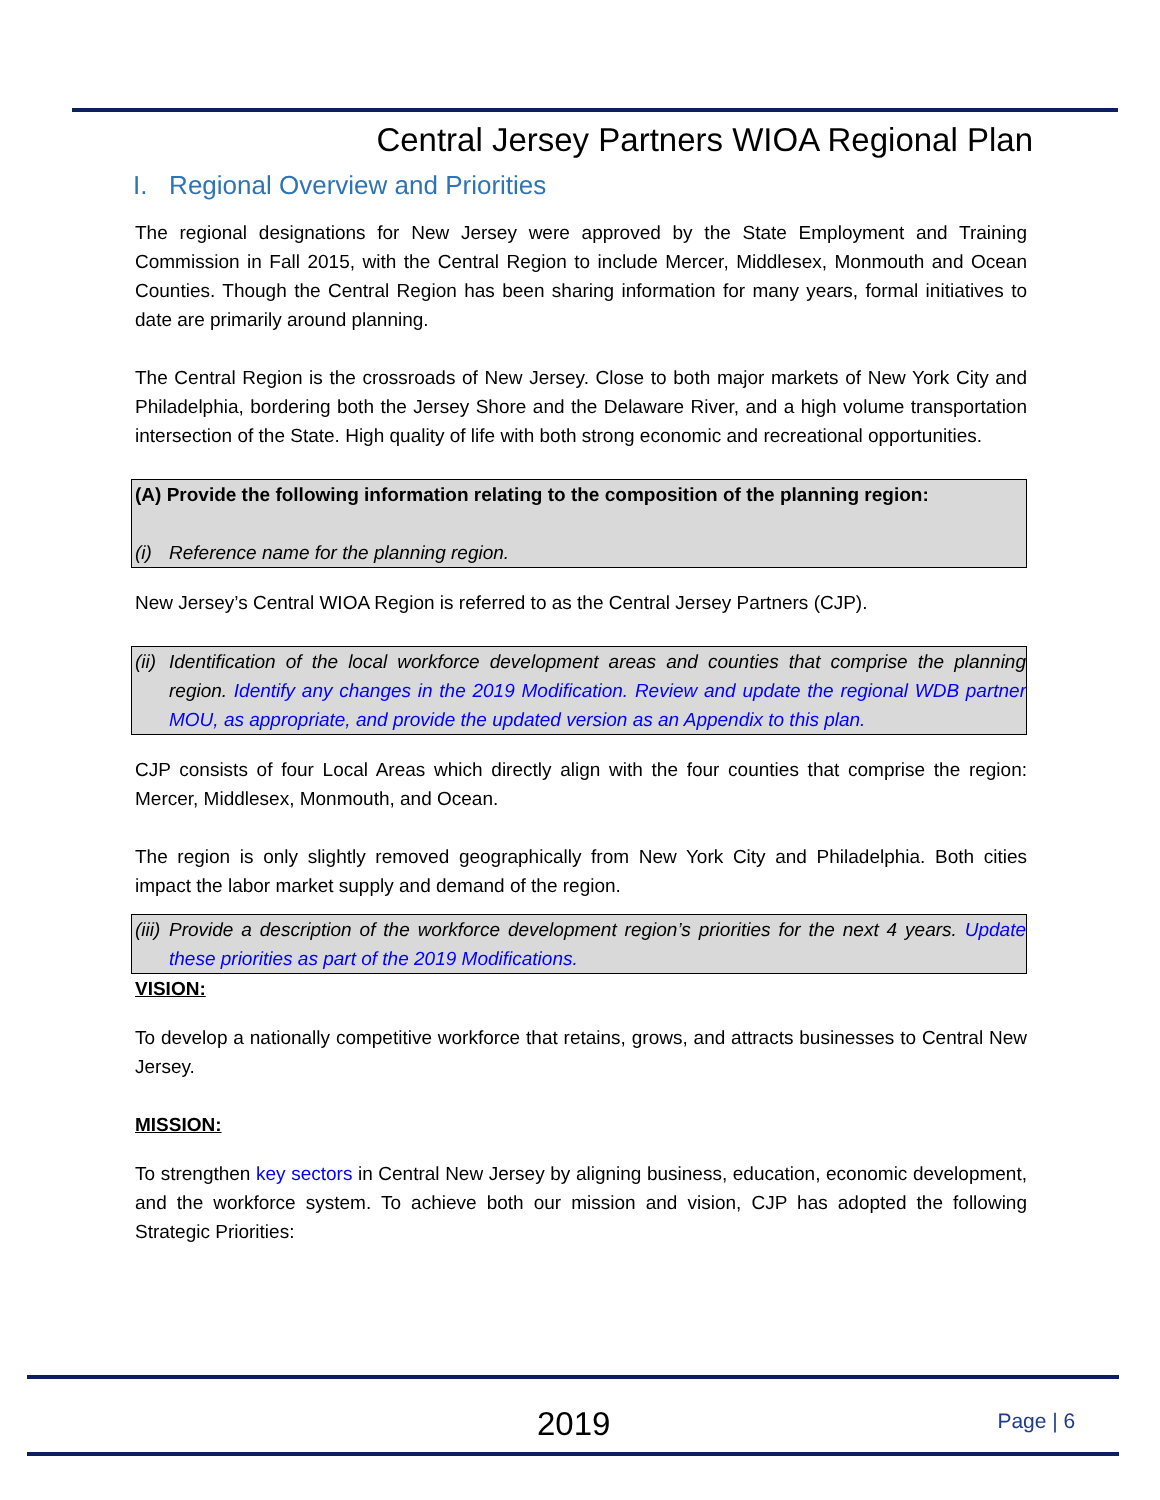Central Jersey Partners WIOA Regional Plan
I. Regional Overview and Priorities
The regional designations for New Jersey were approved by the State Employment and Training Commission in Fall 2015, with the Central Region to include Mercer, Middlesex, Monmouth and Ocean Counties. Though the Central Region has been sharing information for many years, formal initiatives to date are primarily around planning.
The Central Region is the crossroads of New Jersey. Close to both major markets of New York City and Philadelphia, bordering both the Jersey Shore and the Delaware River, and a high volume transportation intersection of the State. High quality of life with both strong economic and recreational opportunities.
(A) Provide the following information relating to the composition of the planning region:
(i) Reference name for the planning region.
New Jersey’s Central WIOA Region is referred to as the Central Jersey Partners (CJP).
(ii) Identification of the local workforce development areas and counties that comprise the planning region. Identify any changes in the 2019 Modification. Review and update the regional WDB partner MOU, as appropriate, and provide the updated version as an Appendix to this plan.
CJP consists of four Local Areas which directly align with the four counties that comprise the region: Mercer, Middlesex, Monmouth, and Ocean.
The region is only slightly removed geographically from New York City and Philadelphia. Both cities impact the labor market supply and demand of the region.
(iii) Provide a description of the workforce development region’s priorities for the next 4 years. Update these priorities as part of the 2019 Modifications.
VISION:
To develop a nationally competitive workforce that retains, grows, and attracts businesses to Central New Jersey.
MISSION:
To strengthen key sectors in Central New Jersey by aligning business, education, economic development, and the workforce system. To achieve both our mission and vision, CJP has adopted the following Strategic Priorities:
2019 Page | 6